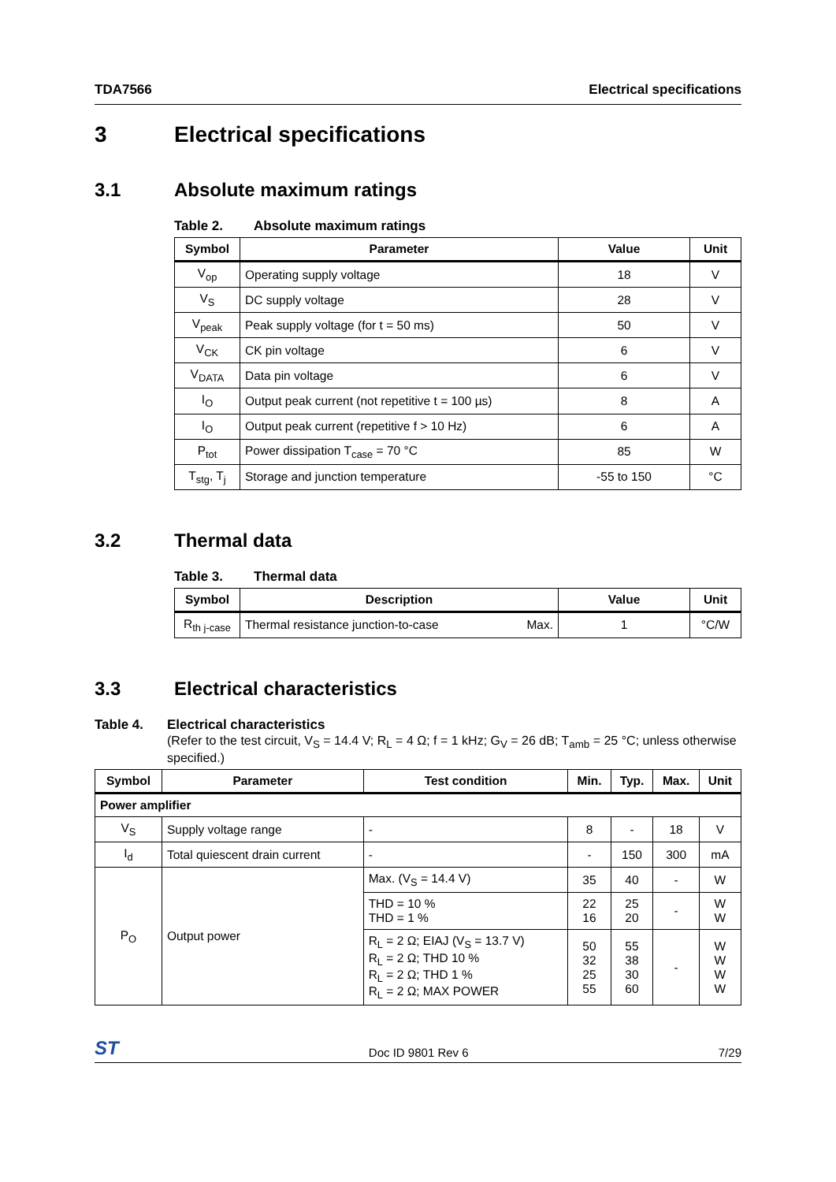TDA7566 Electrical specifications
3 Electrical specifications
3.1 Absolute maximum ratings
Table 2. Absolute maximum ratings
| Symbol | Parameter | Value | Unit |
| --- | --- | --- | --- |
| V<sub>op</sub> | Operating supply voltage | 18 | V |
| V<sub>S</sub> | DC supply voltage | 28 | V |
| V<sub>peak</sub> | Peak supply voltage (for t = 50 ms) | 50 | V |
| V<sub>CK</sub> | CK pin voltage | 6 | V |
| V<sub>DATA</sub> | Data pin voltage | 6 | V |
| I<sub>O</sub> | Output peak current (not repetitive t = 100 µs) | 8 | A |
| I<sub>O</sub> | Output peak current (repetitive f > 10 Hz) | 6 | A |
| P<sub>tot</sub> | Power dissipation T<sub>case</sub> = 70 °C | 85 | W |
| T<sub>stg</sub>, T<sub>j</sub> | Storage and junction temperature | -55 to 150 | °C |
3.2 Thermal data
Table 3. Thermal data
| Symbol | Description | | Value | Unit |
| --- | --- | --- | --- | --- |
| R<sub>th j-case</sub> | Thermal resistance junction-to-case | Max. | 1 | °C/W |
3.3 Electrical characteristics
Table 4. Electrical characteristics
(Refer to the test circuit, V<sub>S</sub> = 14.4 V; R<sub>L</sub> = 4 Ω; f = 1 kHz; G<sub>V</sub> = 26 dB; T<sub>amb</sub> = 25 °C; unless otherwise specified.)
| Symbol | Parameter | Test condition | Min. | Typ. | Max. | Unit |
| --- | --- | --- | --- | --- | --- | --- |
| Power amplifier | | | | | | |
| V<sub>S</sub> | Supply voltage range | - | 8 | - | 18 | V |
| I<sub>d</sub> | Total quiescent drain current | - | - | 150 | 300 | mA |
| P<sub>O</sub> | Output power | Max. (V<sub>S</sub> = 14.4 V) | 35 | 40 | - | W |
| | | THD = 10 % THD = 1 % | 22 16 | 25 20 | - | W W |
| | | R<sub>L</sub> = 2 Ω; EIAJ (V<sub>S</sub> = 13.7 V) R<sub>L</sub> = 2 Ω; THD 10 % R<sub>L</sub> = 2 Ω; THD 1 % R<sub>L</sub> = 2 Ω; MAX POWER | 50 32 25 55 | 55 38 30 60 | - | W W W W |
ST Doc ID 9801 Rev 6 7/29